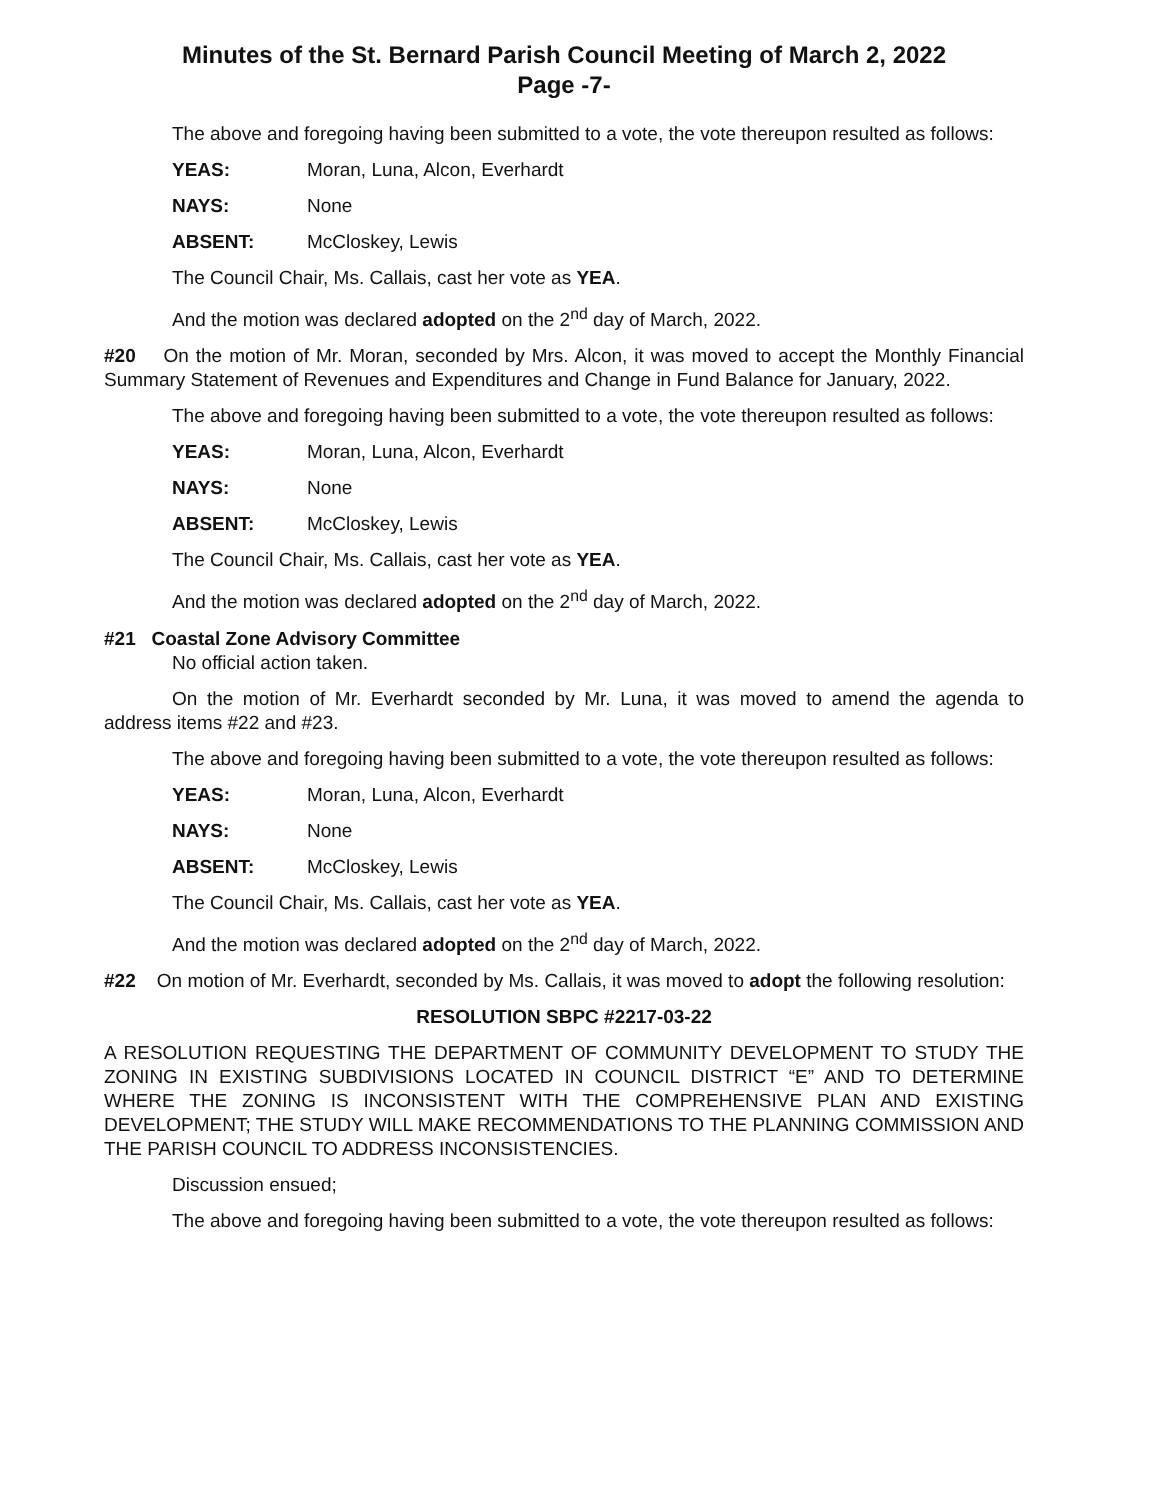Minutes of the St. Bernard Parish Council Meeting of March 2, 2022
Page -7-
The above and foregoing having been submitted to a vote, the vote thereupon resulted as follows:
YEAS: Moran, Luna, Alcon, Everhardt
NAYS: None
ABSENT: McCloskey, Lewis
The Council Chair, Ms. Callais, cast her vote as YEA.
And the motion was declared adopted on the 2<sup>nd</sup> day of March, 2022.
#20 On the motion of Mr. Moran, seconded by Mrs. Alcon, it was moved to accept the Monthly Financial Summary Statement of Revenues and Expenditures and Change in Fund Balance for January, 2022.
The above and foregoing having been submitted to a vote, the vote thereupon resulted as follows:
YEAS: Moran, Luna, Alcon, Everhardt
NAYS: None
ABSENT: McCloskey, Lewis
The Council Chair, Ms. Callais, cast her vote as YEA.
And the motion was declared adopted on the 2<sup>nd</sup> day of March, 2022.
#21 Coastal Zone Advisory Committee
No official action taken.
On the motion of Mr. Everhardt seconded by Mr. Luna, it was moved to amend the agenda to address items #22 and #23.
The above and foregoing having been submitted to a vote, the vote thereupon resulted as follows:
YEAS: Moran, Luna, Alcon, Everhardt
NAYS: None
ABSENT: McCloskey, Lewis
The Council Chair, Ms. Callais, cast her vote as YEA.
And the motion was declared adopted on the 2<sup>nd</sup> day of March, 2022.
#22 On motion of Mr. Everhardt, seconded by Ms. Callais, it was moved to adopt the following resolution:
RESOLUTION SBPC #2217-03-22
A RESOLUTION REQUESTING THE DEPARTMENT OF COMMUNITY DEVELOPMENT TO STUDY THE ZONING IN EXISTING SUBDIVISIONS LOCATED IN COUNCIL DISTRICT “E” AND TO DETERMINE WHERE THE ZONING IS INCONSISTENT WITH THE COMPREHENSIVE PLAN AND EXISTING DEVELOPMENT; THE STUDY WILL MAKE RECOMMENDATIONS TO THE PLANNING COMMISSION AND THE PARISH COUNCIL TO ADDRESS INCONSISTENCIES.
Discussion ensued;
The above and foregoing having been submitted to a vote, the vote thereupon resulted as follows: